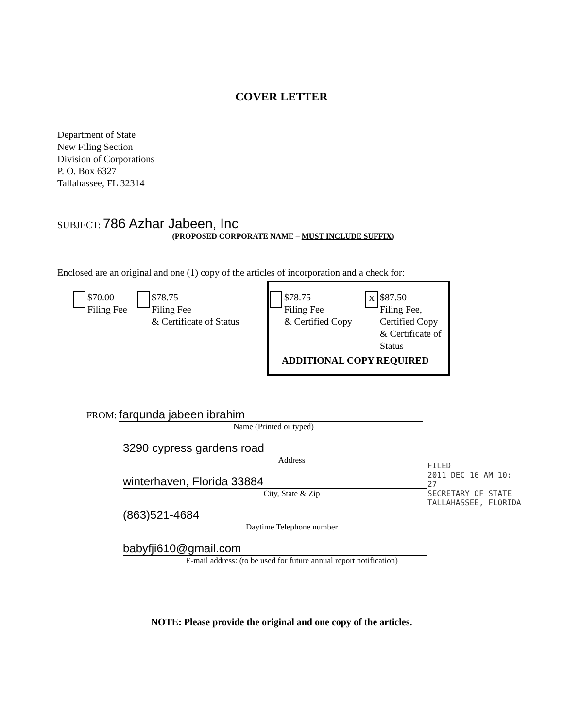COVER LETTER
Department of State
New Filing Section
Division of Corporations
P. O. Box 6327
Tallahassee, FL 32314
SUBJECT: 786 Azhar Jabeen, Inc
(PROPOSED CORPORATE NAME – MUST INCLUDE SUFFIX)
Enclosed are an original and one (1) copy of the articles of incorporation and a check for:
$70.00
Filing Fee
$78.75
Filing Fee
& Certificate of Status
$78.75
Filing Fee
& Certified Copy
X $87.50
Filing Fee,
Certified Copy
& Certificate of
Status
ADDITIONAL COPY REQUIRED
FROM: farqunda jabeen ibrahim
Name (Printed or typed)
3290 cypress gardens road
Address
winterhaven, Florida 33884
City, State & Zip
(863)521-4684
Daytime Telephone number
babyfji610@gmail.com
E-mail address: (to be used for future annual report notification)
FILED
2011 DEC 16 AM 10: 27
SECRETARY OF STATE
TALLAHASSEE, FLORIDA
NOTE: Please provide the original and one copy of the articles.